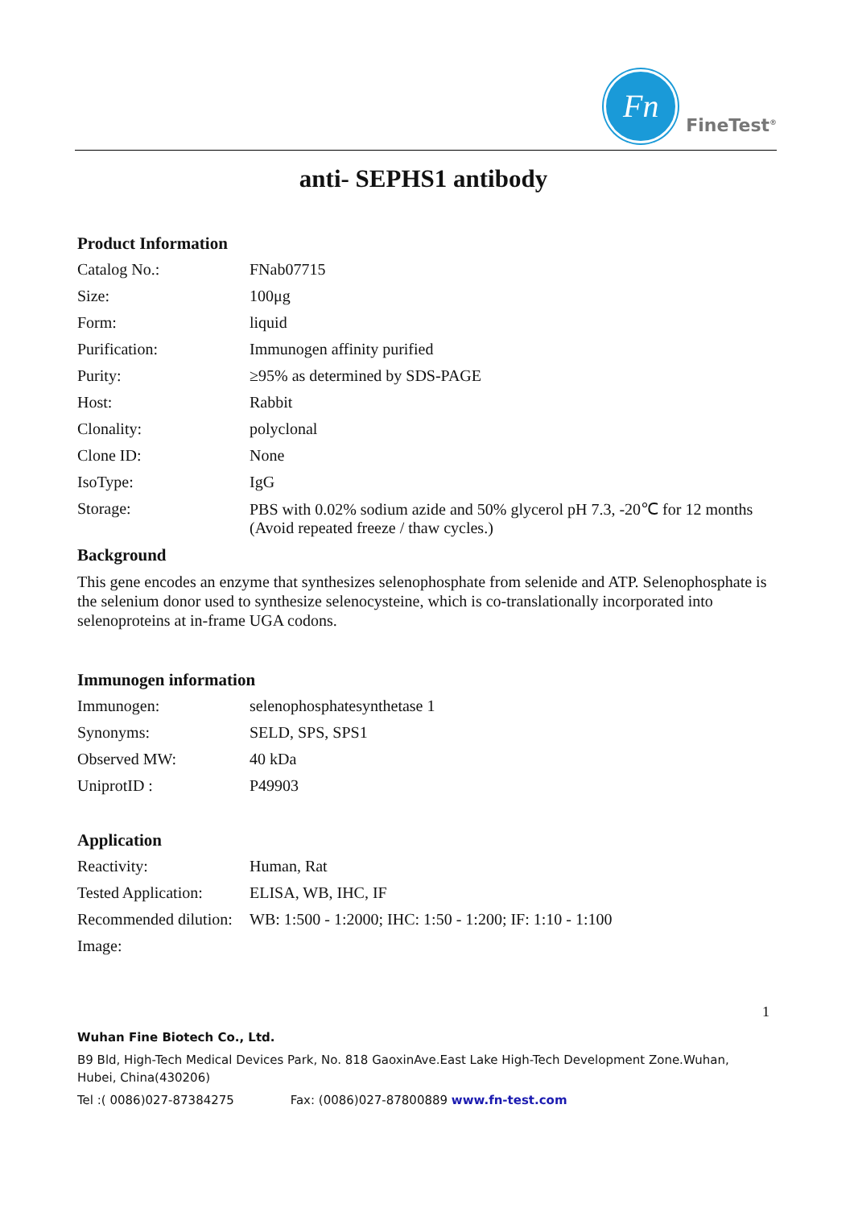Fn
FineTest<sup>®</sup>
anti- SEPHS1 antibody
Product Information
| Catalog No.: | FNab07715 |
| Size: | 100μg |
| Form: | liquid |
| Purification: | Immunogen affinity purified |
| Purity: | ≥95% as determined by SDS-PAGE |
| Host: | Rabbit |
| Clonality: | polyclonal |
| Clone ID: | None |
| IsoType: | IgG |
| Storage: | PBS with 0.02% sodium azide and 50% glycerol pH 7.3, -20℃ for 12 months (Avoid repeated freeze / thaw cycles.) |
Background
This gene encodes an enzyme that synthesizes selenophosphate from selenide and ATP. Selenophosphate is the selenium donor used to synthesize selenocysteine, which is co-translationally incorporated into selenoproteins at in-frame UGA codons.
Immunogen information
| Immunogen: | selenophosphatesynthetase 1 |
| Synonyms: | SELD, SPS, SPS1 |
| Observed MW: | 40 kDa |
| UniprotID : | P49903 |
Application
| Reactivity: | Human, Rat |
| Tested Application: | ELISA, WB, IHC, IF |
| Recommended dilution: | WB: 1:500 - 1:2000; IHC: 1:50 - 1:200; IF: 1:10 - 1:100 |
| Image: | |
1
Wuhan Fine Biotech Co., Ltd.
B9 Bld, High-Tech Medical Devices Park, No. 818 GaoxinAve.East Lake High-Tech Development Zone.Wuhan, Hubei, China(430206)
Tel :( 0086)027-87384275 Fax: (0086)027-87800889 www.fn-test.com